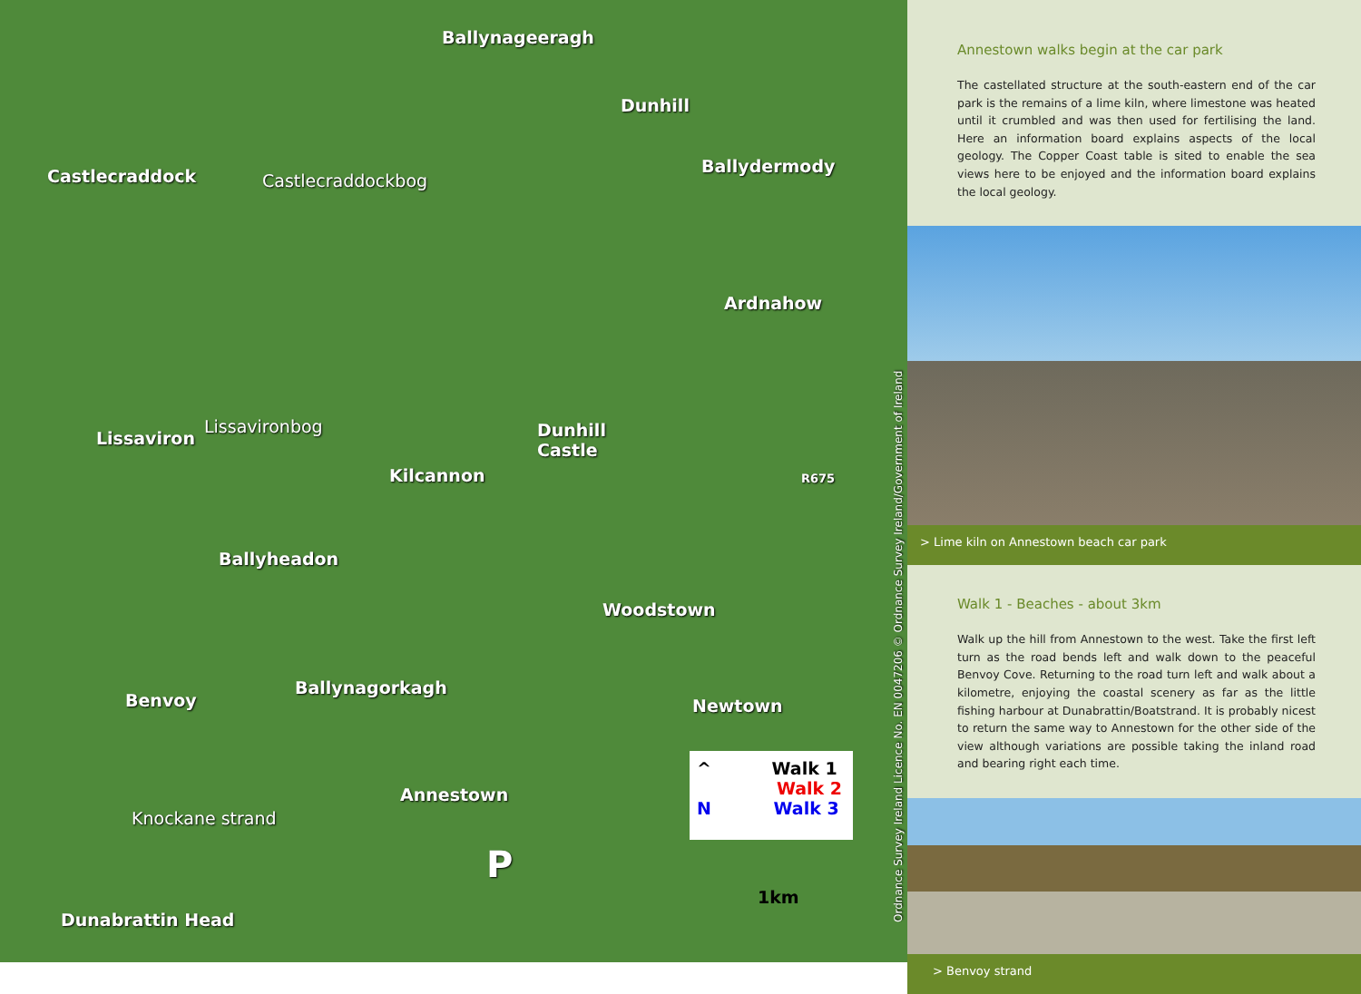Ballynageeragh
Dunhill
Castlecraddock Castlecraddockbog
Ballydermody
Ardnahow
Lissaviron
Lissavironbog Dunhill
Castle
Kilcannon
Ballyheadon
Woodstown
Benvoy
Ballynagorkagh
Newtown
Annestown
Knockane strand
Dunabrattin Head
P
R675
1km
^ Walk 1
Walk 2
N Walk 3
Ordnance Survey Ireland Licence No. EN 0047206 © Ordnance Survey Ireland/Government of Ireland
Annestown walks begin at the car park
The castellated structure at the south-eastern end of the car park is the remains of a lime kiln, where limestone was heated until it crumbled and was then used for fertilising the land. Here an information board explains aspects of the local geology. The Copper Coast table is sited to enable the sea views here to be enjoyed and the information board explains the local geology.
> Lime kiln on Annestown beach car park
Walk 1 - Beaches - about 3km
Walk up the hill from Annestown to the west. Take the first left turn as the road bends left and walk down to the peaceful Benvoy Cove. Returning to the road turn left and walk about a kilometre, enjoying the coastal scenery as far as the little fishing harbour at Dunabrattin/Boatstrand. It is probably nicest to return the same way to Annestown for the other side of the view although variations are possible taking the inland road and bearing right each time.
> Benvoy strand